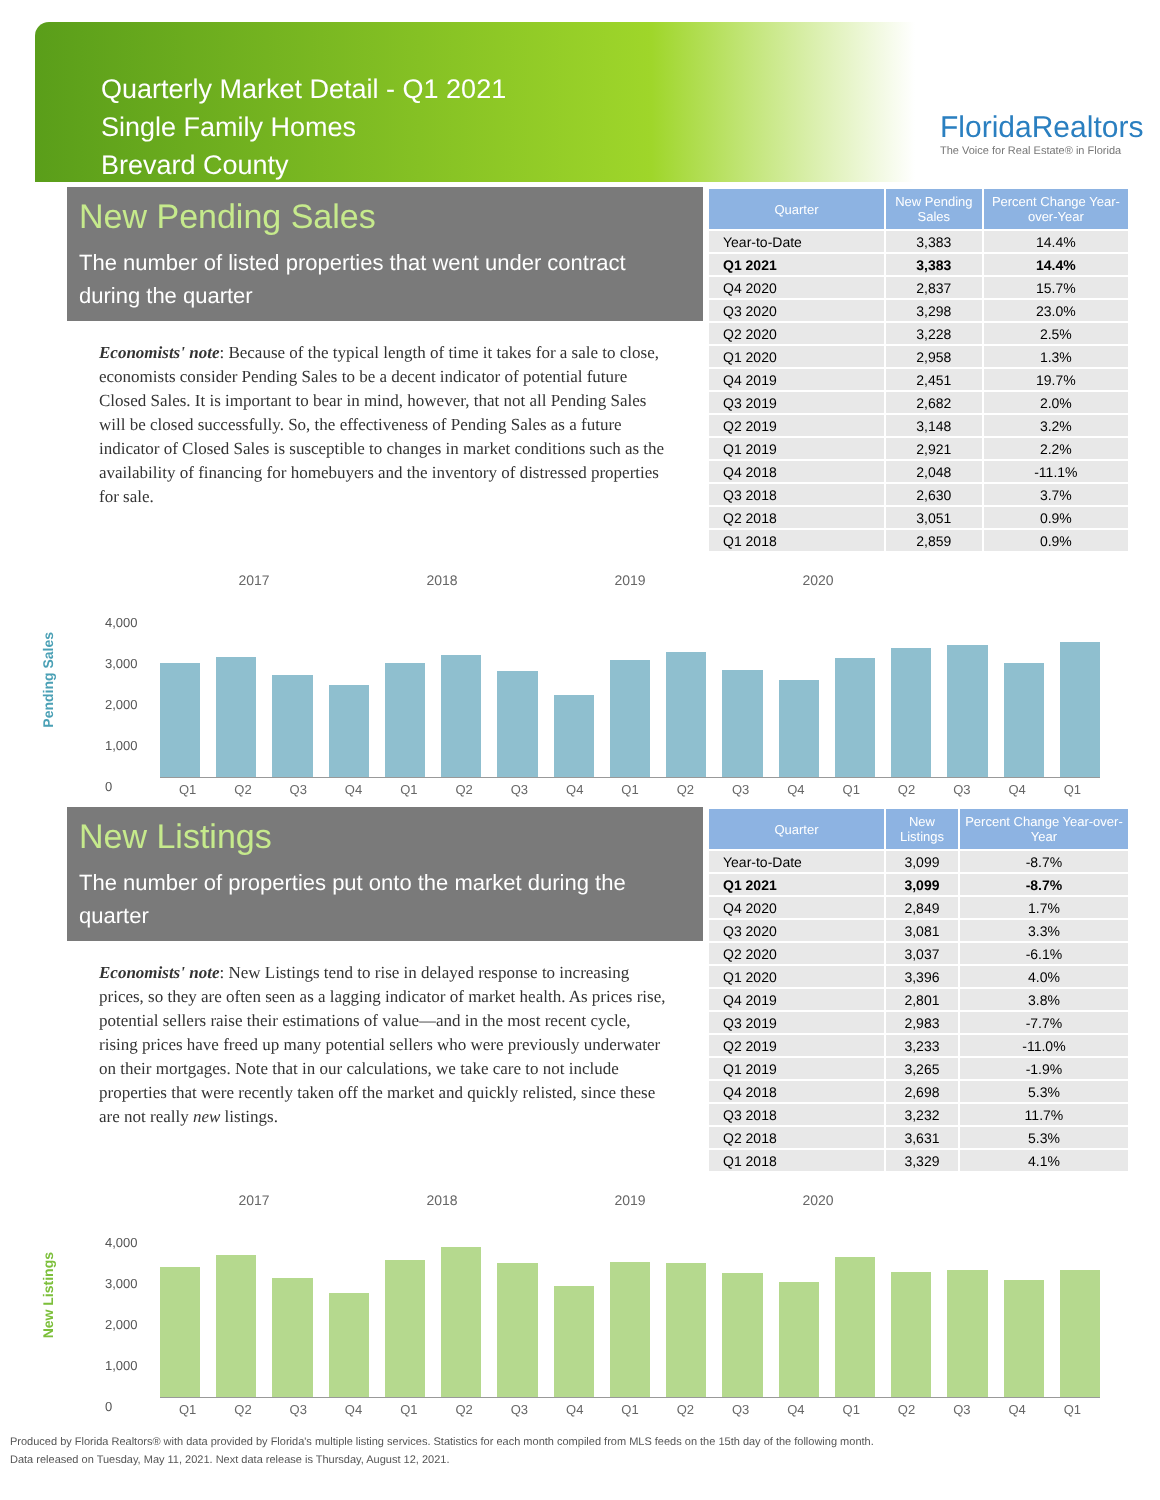Quarterly Market Detail - Q1 2021
Single Family Homes
Brevard County
FloridaRealtors
The Voice for Real Estate® in Florida
New Pending Sales
The number of listed properties that went under contract during the quarter
Economists' note: Because of the typical length of time it takes for a sale to close, economists consider Pending Sales to be a decent indicator of potential future Closed Sales. It is important to bear in mind, however, that not all Pending Sales will be closed successfully. So, the effectiveness of Pending Sales as a future indicator of Closed Sales is susceptible to changes in market conditions such as the availability of financing for homebuyers and the inventory of distressed properties for sale.
| Quarter | New Pending Sales | Percent Change Year-over-Year |
| --- | --- | --- |
| Year-to-Date | 3,383 | 14.4% |
| Q1 2021 | 3,383 | 14.4% |
| Q4 2020 | 2,837 | 15.7% |
| Q3 2020 | 3,298 | 23.0% |
| Q2 2020 | 3,228 | 2.5% |
| Q1 2020 | 2,958 | 1.3% |
| Q4 2019 | 2,451 | 19.7% |
| Q3 2019 | 2,682 | 2.0% |
| Q2 2019 | 3,148 | 3.2% |
| Q1 2019 | 2,921 | 2.2% |
| Q4 2018 | 2,048 | -11.1% |
| Q3 2018 | 2,630 | 3.7% |
| Q2 2018 | 3,051 | 0.9% |
| Q1 2018 | 2,859 | 0.9% |
Pending Sales
2017 2018 2019 2020
4,000
3,000
2,000
1,000
0
Q1 Q2 Q3 Q4 Q1 Q2 Q3 Q4 Q1 Q2 Q3 Q4 Q1 Q2 Q3 Q4 Q1
New Listings
The number of properties put onto the market during the quarter
Economists' note: New Listings tend to rise in delayed response to increasing prices, so they are often seen as a lagging indicator of market health. As prices rise, potential sellers raise their estimations of value—and in the most recent cycle, rising prices have freed up many potential sellers who were previously underwater on their mortgages. Note that in our calculations, we take care to not include properties that were recently taken off the market and quickly relisted, since these are not really new listings.
| Quarter | New Listings | Percent Change Year-over-Year |
| --- | --- | --- |
| Year-to-Date | 3,099 | -8.7% |
| Q1 2021 | 3,099 | -8.7% |
| Q4 2020 | 2,849 | 1.7% |
| Q3 2020 | 3,081 | 3.3% |
| Q2 2020 | 3,037 | -6.1% |
| Q1 2020 | 3,396 | 4.0% |
| Q4 2019 | 2,801 | 3.8% |
| Q3 2019 | 2,983 | -7.7% |
| Q2 2019 | 3,233 | -11.0% |
| Q1 2019 | 3,265 | -1.9% |
| Q4 2018 | 2,698 | 5.3% |
| Q3 2018 | 3,232 | 11.7% |
| Q2 2018 | 3,631 | 5.3% |
| Q1 2018 | 3,329 | 4.1% |
New Listings
2017 2018 2019 2020
4,000
3,000
2,000
1,000
0
Q1 Q2 Q3 Q4 Q1 Q2 Q3 Q4 Q1 Q2 Q3 Q4 Q1 Q2 Q3 Q4 Q1
Produced by Florida Realtors® with data provided by Florida's multiple listing services. Statistics for each month compiled from MLS feeds on the 15th day of the following month.
Data released on Tuesday, May 11, 2021. Next data release is Thursday, August 12, 2021.